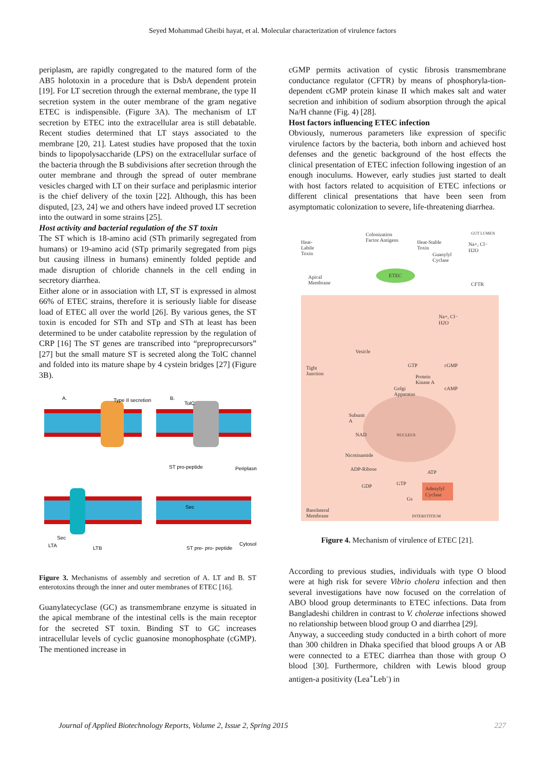Seyed Mohammad Gheibi hayat, et al. Molecular characterization of virulence factors
periplasm, are rapidly congregated to the matured form of the AB5 holotoxin in a procedure that is DsbA dependent protein [19]. For LT secretion through the external membrane, the type II secretion system in the outer membrane of the gram negative ETEC is indispensible. (Figure 3A). The mechanism of LT secretion by ETEC into the extracellular area is still debatable. Recent studies determined that LT stays associated to the membrane [20, 21]. Latest studies have proposed that the toxin binds to lipopolysaccharide (LPS) on the extracellular surface of the bacteria through the B subdivisions after secretion through the outer membrane and through the spread of outer membrane vesicles charged with LT on their surface and periplasmic interior is the chief delivery of the toxin [22]. Although, this has been disputed, [23, 24] we and others have indeed proved LT secretion into the outward in some strains [25].
Host activity and bacterial regulation of the ST toxin
The ST which is 18-amino acid (STh primarily segregated from humans) or 19-amino acid (STp primarily segregated from pigs but causing illness in humans) eminently folded peptide and made disruption of chloride channels in the cell ending in secretory diarrhea.
Either alone or in association with LT, ST is expressed in almost 66% of ETEC strains, therefore it is seriously liable for disease load of ETEC all over the world [26]. By various genes, the ST toxin is encoded for STh and STp and STh at least has been determined to be under catabolite repression by the regulation of CRP [16] The ST genes are transcribed into “preproprecursors” [27] but the small mature ST is secreted along the TolC channel and folded into its mature shape by 4 cystein bridges [27] (Figure 3B).
A.
Type II secretion
B.
TolC
ST pro-peptide
Periplasm
Sec
LTA
LTB
Sec
ST pre- pro- peptide
Cytosol
Figure 3. Mechanisms of assembly and secretion of A. LT and B. ST enterotoxins through the inner and outer membranes of ETEC [16].
Guanylatecyclase (GC) as transmembrane enzyme is situated in the apical membrane of the intestinal cells is the main receptor for the secreted ST toxin. Binding ST to GC increases intracellular levels of cyclic guanosine monophosphate (cGMP). The mentioned increase in
cGMP permits activation of cystic fibrosis transmembrane conductance regulator (CFTR) by means of phosphoryla-tion-dependent cGMP protein kinase II which makes salt and water secretion and inhibition of sodium absorption through the apical Na/H channe (Fig. 4) [28].
Host factors influencing ETEC infection
Obviously, numerous parameters like expression of specific virulence factors by the bacteria, both inborn and achieved host defenses and the genetic background of the host effects the clinical presentation of ETEC infection following ingestion of an enough inoculums. However, early studies just started to dealt with host factors related to acquisition of ETEC infections or different clinical presentations that have been seen from asymptomatic colonization to severe, life-threatening diarrhea.
Colonization
Factor Antigens
GUT LUMEN
Heat-
Labile
Toxin
Heat-Stable
Toxin
Guanylyl
Cyclase
Na+, Cl−
H2O
ETEC
Apical
Membrane
CFTR
Na+, Cl−
H2O
Vesicle
Tight
Junction
GTP
cGMP
Protein
Kinase A
cAMP
Golgi
Apparatus
Subunit
A
NAD
NUCLEUS
Nicotinamide
ADP-Ribose
ATP
GDP
GTP
Gs
Adenylyl
Cyclase
Basolateral
Membrane
INTERSTITIUM
Figure 4. Mechanism of virulence of ETEC [21].
According to previous studies, individuals with type O blood were at high risk for severe Vibrio cholera infection and then several investigations have now focused on the correlation of ABO blood group determinants to ETEC infections. Data from Bangladeshi children in contrast to V. cholerae infections showed no relationship between blood group O and diarrhea [29].
Anyway, a succeeding study conducted in a birth cohort of more than 300 children in Dhaka specified that blood groups A or AB were connected to a ETEC diarrhea than those with group O blood [30]. Furthermore, children with Lewis blood group antigen-a positivity (Lea<sup>+</sup>Leb<sup>-</sup>) in
Journal of Applied Biotechnology Reports, Volume 2, Issue 2, Spring 2015 227